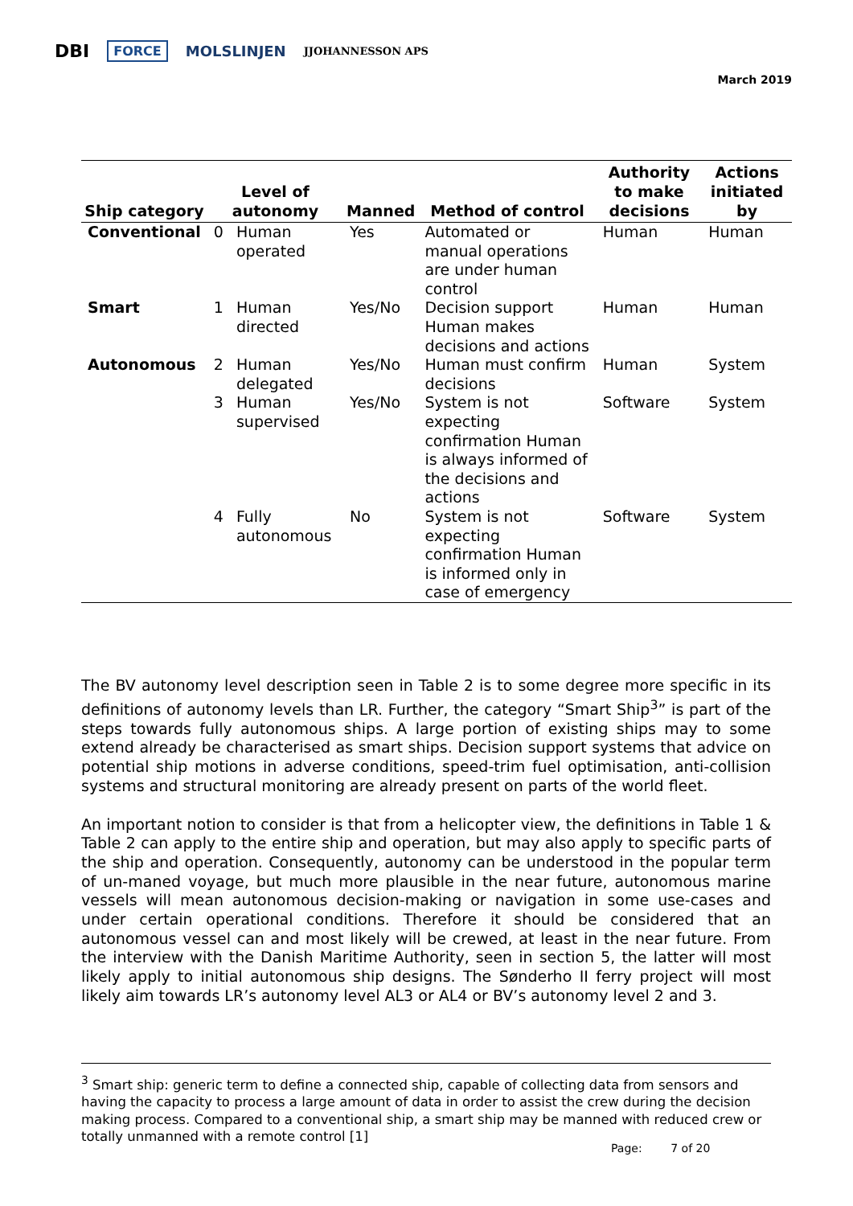DBI FORCE MOLSLINJEN JJOHANNESSON APS
March 2019
| Ship category | Level of autonomy | | Manned | Method of control | Authority to make decisions | Actions initiated by |
| --- | --- | --- | --- | --- | --- | --- |
| Conventional | 0 | Human operated | Yes | Automated or manual operations are under human control | Human | Human |
| Smart | 1 | Human directed | Yes/No | Decision support Human makes decisions and actions | Human | Human |
| Autonomous | 2 | Human delegated | Yes/No | Human must confirm decisions | Human | System |
| | 3 | Human supervised | Yes/No | System is not expecting confirmation Human is always informed of the decisions and actions | Software | System |
| | 4 | Fully autonomous | No | System is not expecting confirmation Human is informed only in case of emergency | Software | System |
The BV autonomy level description seen in Table 2 is to some degree more specific in its definitions of autonomy levels than LR. Further, the category “Smart Ship<sup>3</sup>” is part of the steps towards fully autonomous ships. A large portion of existing ships may to some extend already be characterised as smart ships. Decision support systems that advice on potential ship motions in adverse conditions, speed-trim fuel optimisation, anti-collision systems and structural monitoring are already present on parts of the world fleet.
An important notion to consider is that from a helicopter view, the definitions in Table 1 & Table 2 can apply to the entire ship and operation, but may also apply to specific parts of the ship and operation. Consequently, autonomy can be understood in the popular term of un-maned voyage, but much more plausible in the near future, autonomous marine vessels will mean autonomous decision-making or navigation in some use-cases and under certain operational conditions. Therefore it should be considered that an autonomous vessel can and most likely will be crewed, at least in the near future. From the interview with the Danish Maritime Authority, seen in section 5, the latter will most likely apply to initial autonomous ship designs. The Sønderho II ferry project will most likely aim towards LR’s autonomy level AL3 or AL4 or BV’s autonomy level 2 and 3.
<sup>3</sup> Smart ship: generic term to define a connected ship, capable of collecting data from sensors and having the capacity to process a large amount of data in order to assist the crew during the decision making process. Compared to a conventional ship, a smart ship may be manned with reduced crew or totally unmanned with a remote control [1]
Page: 7 of 20